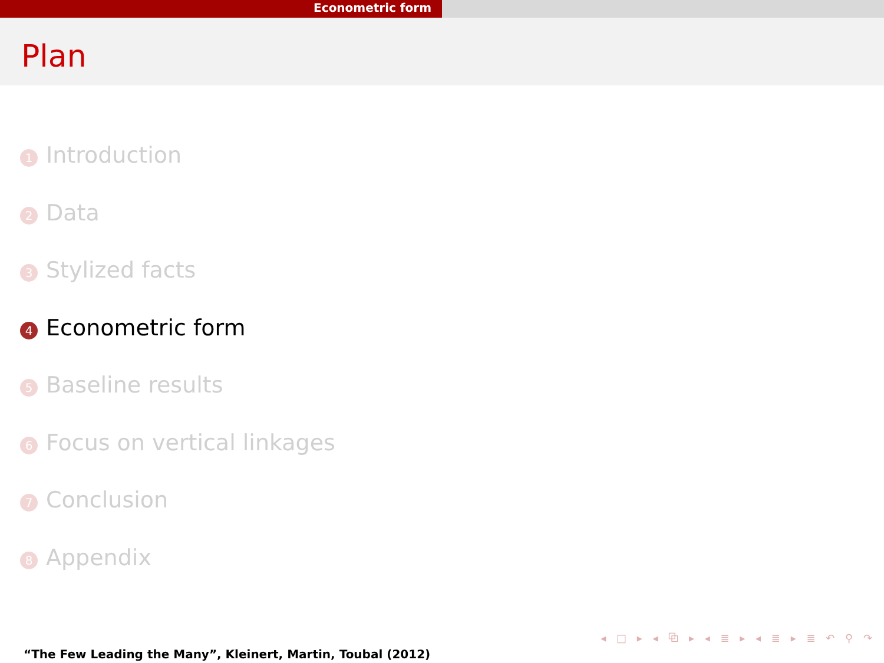Econometric form
Plan
1 Introduction
2 Data
3 Stylized facts
4 Econometric form
5 Baseline results
6 Focus on vertical linkages
7 Conclusion
8 Appendix
◂ □ ▸ ◂ ⧉ ▸ ◂ ≣ ▸ ◂ ≣ ▸ ≣ ↶ ⚲ ↷
“The Few Leading the Many”, Kleinert, Martin, Toubal (2012)